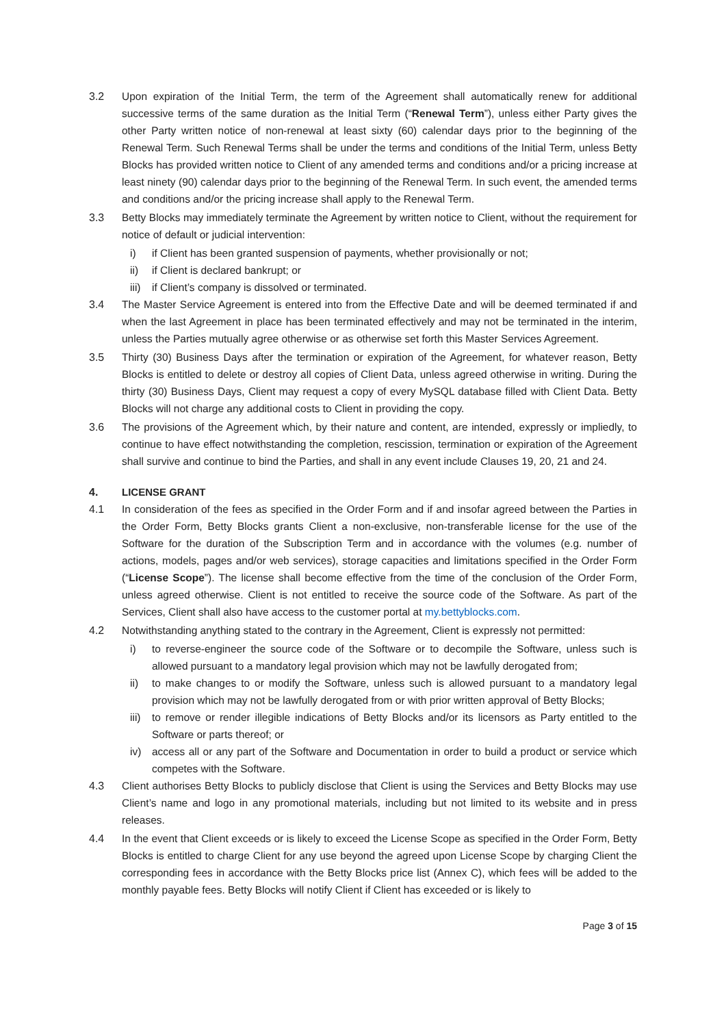3.2 Upon expiration of the Initial Term, the term of the Agreement shall automatically renew for additional successive terms of the same duration as the Initial Term (“Renewal Term”), unless either Party gives the other Party written notice of non-renewal at least sixty (60) calendar days prior to the beginning of the Renewal Term. Such Renewal Terms shall be under the terms and conditions of the Initial Term, unless Betty Blocks has provided written notice to Client of any amended terms and conditions and/or a pricing increase at least ninety (90) calendar days prior to the beginning of the Renewal Term. In such event, the amended terms and conditions and/or the pricing increase shall apply to the Renewal Term.
3.3 Betty Blocks may immediately terminate the Agreement by written notice to Client, without the requirement for notice of default or judicial intervention:
i) if Client has been granted suspension of payments, whether provisionally or not;
ii) if Client is declared bankrupt; or
iii)
if Client’s company is dissolved or terminated.
3.4 The Master Service Agreement is entered into from the Effective Date and will be deemed terminated if and when the last Agreement in place has been terminated effectively and may not be terminated in the interim, unless the Parties mutually agree otherwise or as otherwise set forth this Master Services Agreement.
3.5 Thirty (30) Business Days after the termination or expiration of the Agreement, for whatever reason, Betty Blocks is entitled to delete or destroy all copies of Client Data, unless agreed otherwise in writing. During the thirty (30) Business Days, Client may request a copy of every MySQL database filled with Client Data. Betty Blocks will not charge any additional costs to Client in providing the copy.
3.6 The provisions of the Agreement which, by their nature and content, are intended, expressly or impliedly, to continue to have effect notwithstanding the completion, rescission, termination or expiration of the Agreement shall survive and continue to bind the Parties, and shall in any event include Clauses 19, 20, 21 and 24.
4. LICENSE GRANT
4.1 In consideration of the fees as specified in the Order Form and if and insofar agreed between the Parties in the Order Form, Betty Blocks grants Client a non-exclusive, non-transferable license for the use of the Software for the duration of the Subscription Term and in accordance with the volumes (e.g. number of actions, models, pages and/or web services), storage capacities and limitations specified in the Order Form (“License Scope”). The license shall become effective from the time of the conclusion of the Order Form, unless agreed otherwise. Client is not entitled to receive the source code of the Software. As part of the Services, Client shall also have access to the customer portal at my.bettyblocks.com.
4.2 Notwithstanding anything stated to the contrary in the Agreement, Client is expressly not permitted:
i) to reverse-engineer the source code of the Software or to decompile the Software, unless such is allowed pursuant to a mandatory legal provision which may not be lawfully derogated from;
ii) to make changes to or modify the Software, unless such is allowed pursuant to a mandatory legal provision which may not be lawfully derogated from or with prior written approval of Betty Blocks;
iii)
to remove or render illegible indications of Betty Blocks and/or its licensors as Party entitled to the Software or parts thereof; or
iv) access all or any part of the Software and Documentation in order to build a product or service which competes with the Software.
4.3 Client authorises Betty Blocks to publicly disclose that Client is using the Services and Betty Blocks may use Client’s name and logo in any promotional materials, including but not limited to its website and in press releases.
4.4 In the event that Client exceeds or is likely to exceed the License Scope as specified in the Order Form, Betty Blocks is entitled to charge Client for any use beyond the agreed upon License Scope by charging Client the corresponding fees in accordance with the Betty Blocks price list (Annex C), which fees will be added to the monthly payable fees. Betty Blocks will notify Client if Client has exceeded or is likely to
Page 3 of 15